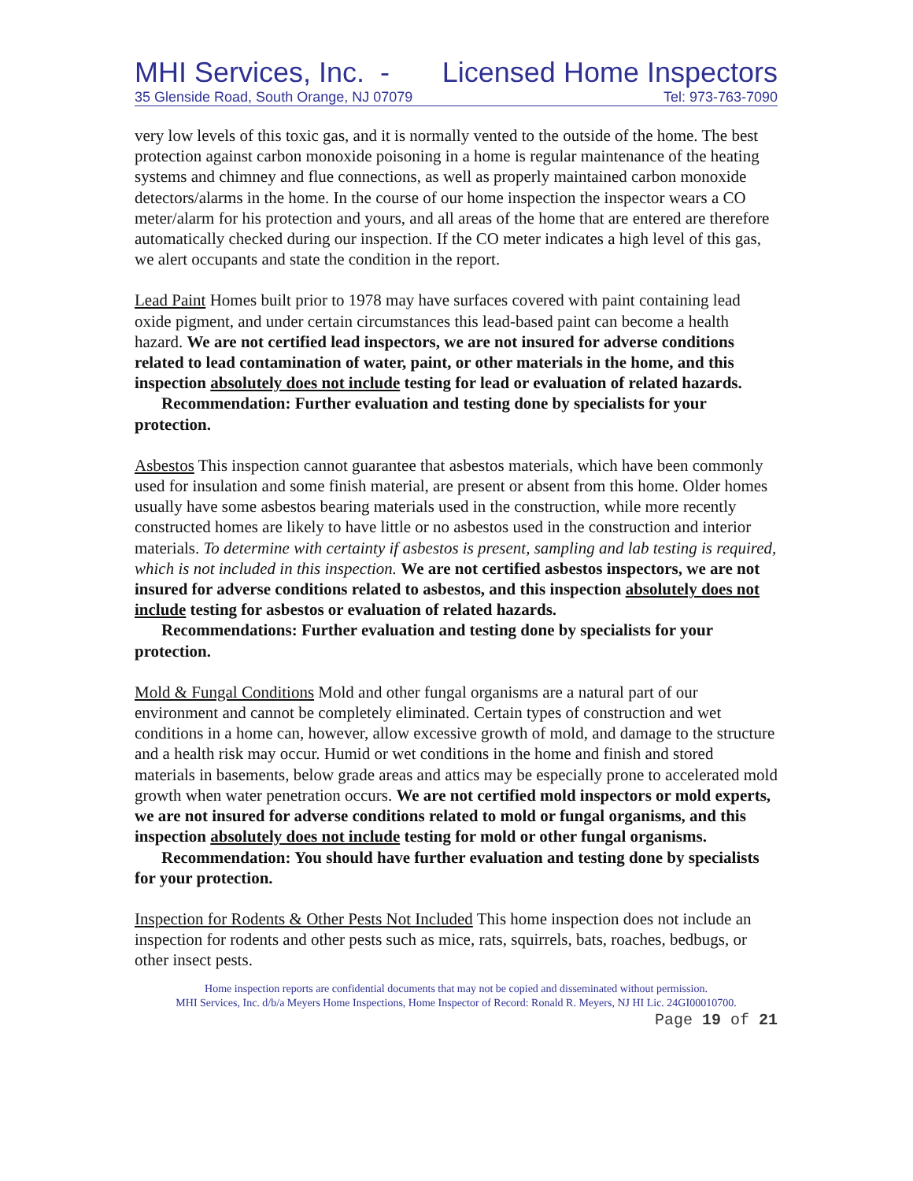MHI Services, Inc. - Licensed Home Inspectors
35 Glenside Road, South Orange, NJ 07079 Tel: 973-763-7090
very low levels of this toxic gas, and it is normally vented to the outside of the home. The best protection against carbon monoxide poisoning in a home is regular maintenance of the heating systems and chimney and flue connections, as well as properly maintained carbon monoxide detectors/alarms in the home. In the course of our home inspection the inspector wears a CO meter/alarm for his protection and yours, and all areas of the home that are entered are therefore automatically checked during our inspection. If the CO meter indicates a high level of this gas, we alert occupants and state the condition in the report.
Lead Paint Homes built prior to 1978 may have surfaces covered with paint containing lead oxide pigment, and under certain circumstances this lead-based paint can become a health hazard. We are not certified lead inspectors, we are not insured for adverse conditions related to lead contamination of water, paint, or other materials in the home, and this inspection absolutely does not include testing for lead or evaluation of related hazards.
Recommendation: Further evaluation and testing done by specialists for your protection.
Asbestos This inspection cannot guarantee that asbestos materials, which have been commonly used for insulation and some finish material, are present or absent from this home. Older homes usually have some asbestos bearing materials used in the construction, while more recently constructed homes are likely to have little or no asbestos used in the construction and interior materials. To determine with certainty if asbestos is present, sampling and lab testing is required, which is not included in this inspection. We are not certified asbestos inspectors, we are not insured for adverse conditions related to asbestos, and this inspection absolutely does not include testing for asbestos or evaluation of related hazards.
Recommendations: Further evaluation and testing done by specialists for your protection.
Mold & Fungal Conditions Mold and other fungal organisms are a natural part of our environment and cannot be completely eliminated. Certain types of construction and wet conditions in a home can, however, allow excessive growth of mold, and damage to the structure and a health risk may occur. Humid or wet conditions in the home and finish and stored materials in basements, below grade areas and attics may be especially prone to accelerated mold growth when water penetration occurs. We are not certified mold inspectors or mold experts, we are not insured for adverse conditions related to mold or fungal organisms, and this inspection absolutely does not include testing for mold or other fungal organisms.
Recommendation: You should have further evaluation and testing done by specialists for your protection.
Inspection for Rodents & Other Pests Not Included This home inspection does not include an inspection for rodents and other pests such as mice, rats, squirrels, bats, roaches, bedbugs, or other insect pests.
Home inspection reports are confidential documents that may not be copied and disseminated without permission.
MHI Services, Inc. d/b/a Meyers Home Inspections, Home Inspector of Record: Ronald R. Meyers, NJ HI Lic. 24GI00010700.
Page 19 of 21